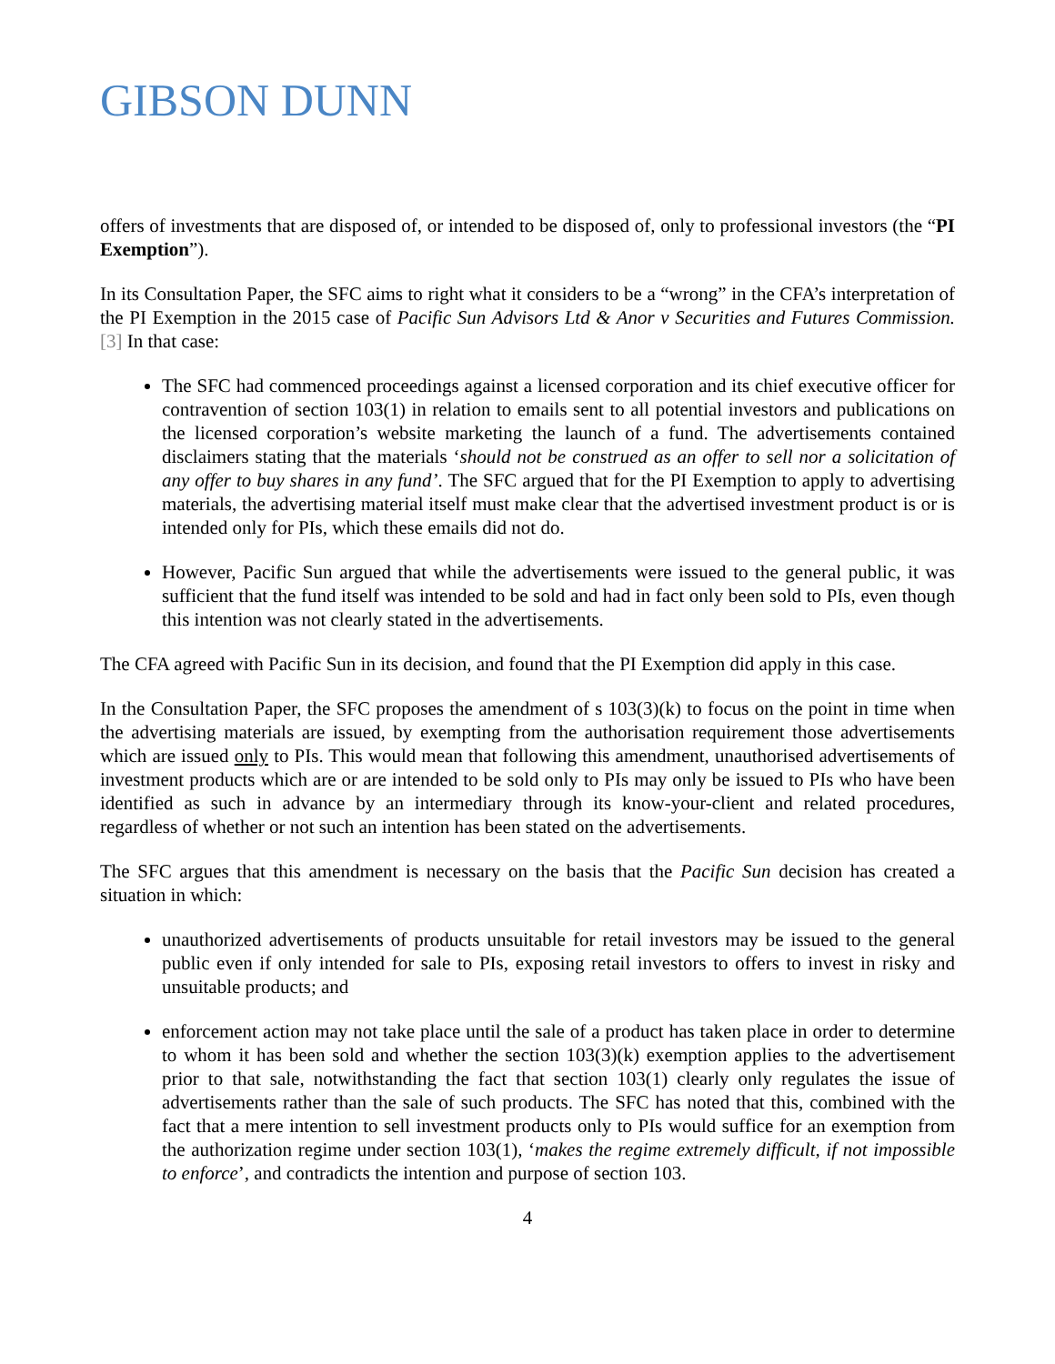GIBSON DUNN
offers of investments that are disposed of, or intended to be disposed of, only to professional investors (the “PI Exemption”).
In its Consultation Paper, the SFC aims to right what it considers to be a “wrong” in the CFA’s interpretation of the PI Exemption in the 2015 case of Pacific Sun Advisors Ltd & Anor v Securities and Futures Commission.[3] In that case:
The SFC had commenced proceedings against a licensed corporation and its chief executive officer for contravention of section 103(1) in relation to emails sent to all potential investors and publications on the licensed corporation’s website marketing the launch of a fund. The advertisements contained disclaimers stating that the materials ‘should not be construed as an offer to sell nor a solicitation of any offer to buy shares in any fund’. The SFC argued that for the PI Exemption to apply to advertising materials, the advertising material itself must make clear that the advertised investment product is or is intended only for PIs, which these emails did not do.
However, Pacific Sun argued that while the advertisements were issued to the general public, it was sufficient that the fund itself was intended to be sold and had in fact only been sold to PIs, even though this intention was not clearly stated in the advertisements.
The CFA agreed with Pacific Sun in its decision, and found that the PI Exemption did apply in this case.
In the Consultation Paper, the SFC proposes the amendment of s 103(3)(k) to focus on the point in time when the advertising materials are issued, by exempting from the authorisation requirement those advertisements which are issued only to PIs. This would mean that following this amendment, unauthorised advertisements of investment products which are or are intended to be sold only to PIs may only be issued to PIs who have been identified as such in advance by an intermediary through its know-your-client and related procedures, regardless of whether or not such an intention has been stated on the advertisements.
The SFC argues that this amendment is necessary on the basis that the Pacific Sun decision has created a situation in which:
unauthorized advertisements of products unsuitable for retail investors may be issued to the general public even if only intended for sale to PIs, exposing retail investors to offers to invest in risky and unsuitable products; and
enforcement action may not take place until the sale of a product has taken place in order to determine to whom it has been sold and whether the section 103(3)(k) exemption applies to the advertisement prior to that sale, notwithstanding the fact that section 103(1) clearly only regulates the issue of advertisements rather than the sale of such products. The SFC has noted that this, combined with the fact that a mere intention to sell investment products only to PIs would suffice for an exemption from the authorization regime under section 103(1), ‘makes the regime extremely difficult, if not impossible to enforce’, and contradicts the intention and purpose of section 103.
4